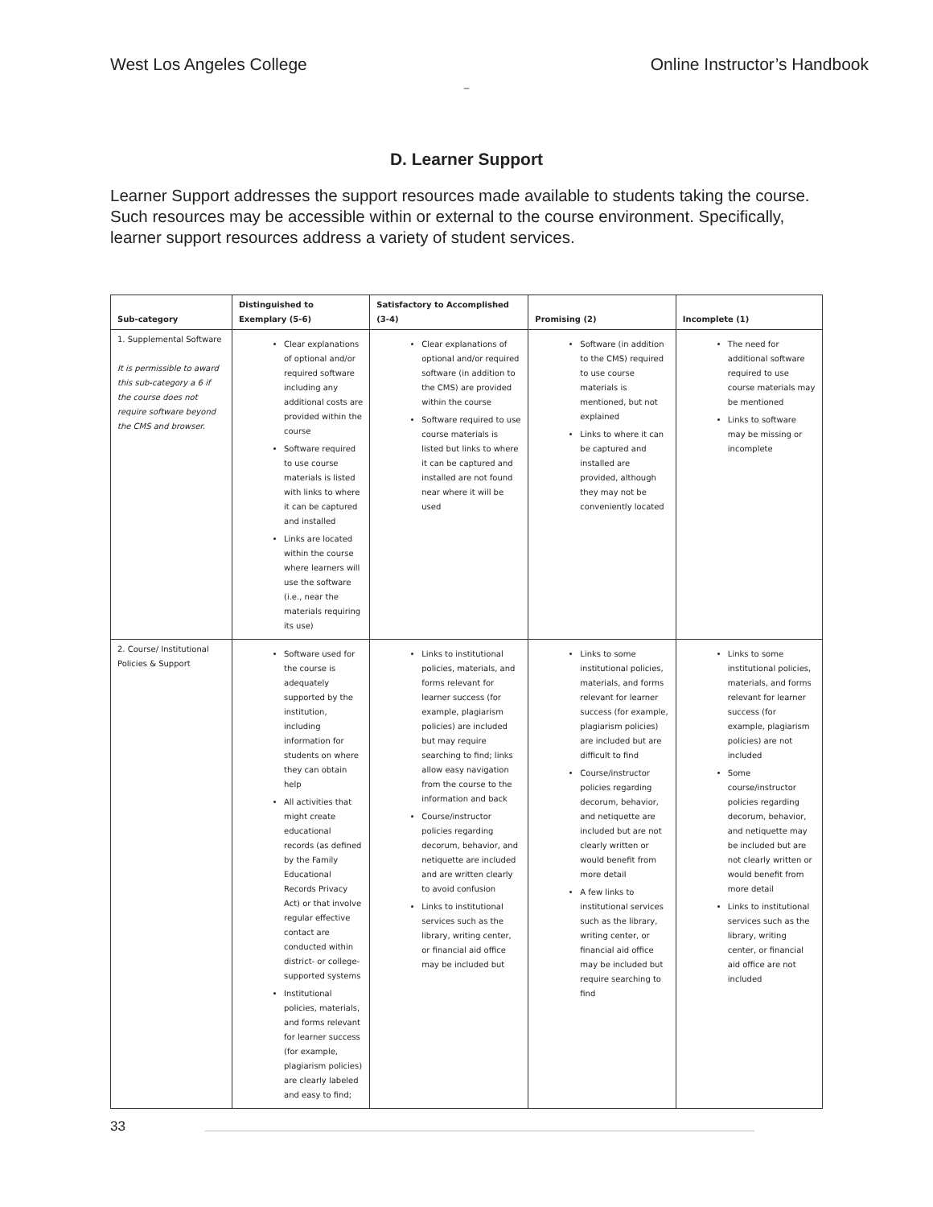West Los Angeles College Online Instructor’s Handbook
–
D. Learner Support
Learner Support addresses the support resources made available to students taking the course. Such resources may be accessible within or external to the course environment. Specifically, learner support resources address a variety of student services.
| Sub-category | Distinguished to Exemplary (5-6) | Satisfactory to Accomplished (3-4) | Promising (2) | Incomplete (1) |
| --- | --- | --- | --- | --- |
| 1. Supplemental Software It is permissible to award this sub-category a 6 if the course does not require software beyond the CMS and browser. | Clear explanations of optional and/or required software including any additional costs are provided within the course Software required to use course materials is listed with links to where it can be captured and installed Links are located within the course where learners will use the software (i.e., near the materials requiring its use) | Clear explanations of optional and/or required software (in addition to the CMS) are provided within the course Software required to use course materials is listed but links to where it can be captured and installed are not found near where it will be used | Software (in addition to the CMS) required to use course materials is mentioned, but not explained Links to where it can be captured and installed are provided, although they may not be conveniently located | The need for additional software required to use course materials may be mentioned Links to software may be missing or incomplete |
| 2. Course/ Institutional Policies & Support | Software used for the course is adequately supported by the institution, including information for students on where they can obtain help All activities that might create educational records (as defined by the Family Educational Records Privacy Act) or that involve regular effective contact are conducted within district- or college-supported systems Institutional policies, materials, and forms relevant for learner success (for example, plagiarism policies) are clearly labeled and easy to find; | Links to institutional policies, materials, and forms relevant for learner success (for example, plagiarism policies) are included but may require searching to find; links allow easy navigation from the course to the information and back Course/instructor policies regarding decorum, behavior, and netiquette are included and are written clearly to avoid confusion Links to institutional services such as the library, writing center, or financial aid office may be included but | Links to some institutional policies, materials, and forms relevant for learner success (for example, plagiarism policies) are included but are difficult to find Course/instructor policies regarding decorum, behavior, and netiquette are included but are not clearly written or would benefit from more detail A few links to institutional services such as the library, writing center, or financial aid office may be included but require searching to find | Links to some institutional policies, materials, and forms relevant for learner success (for example, plagiarism policies) are not included Some course/instructor policies regarding decorum, behavior, and netiquette may be included but are not clearly written or would benefit from more detail Links to institutional services such as the library, writing center, or financial aid office are not included |
33